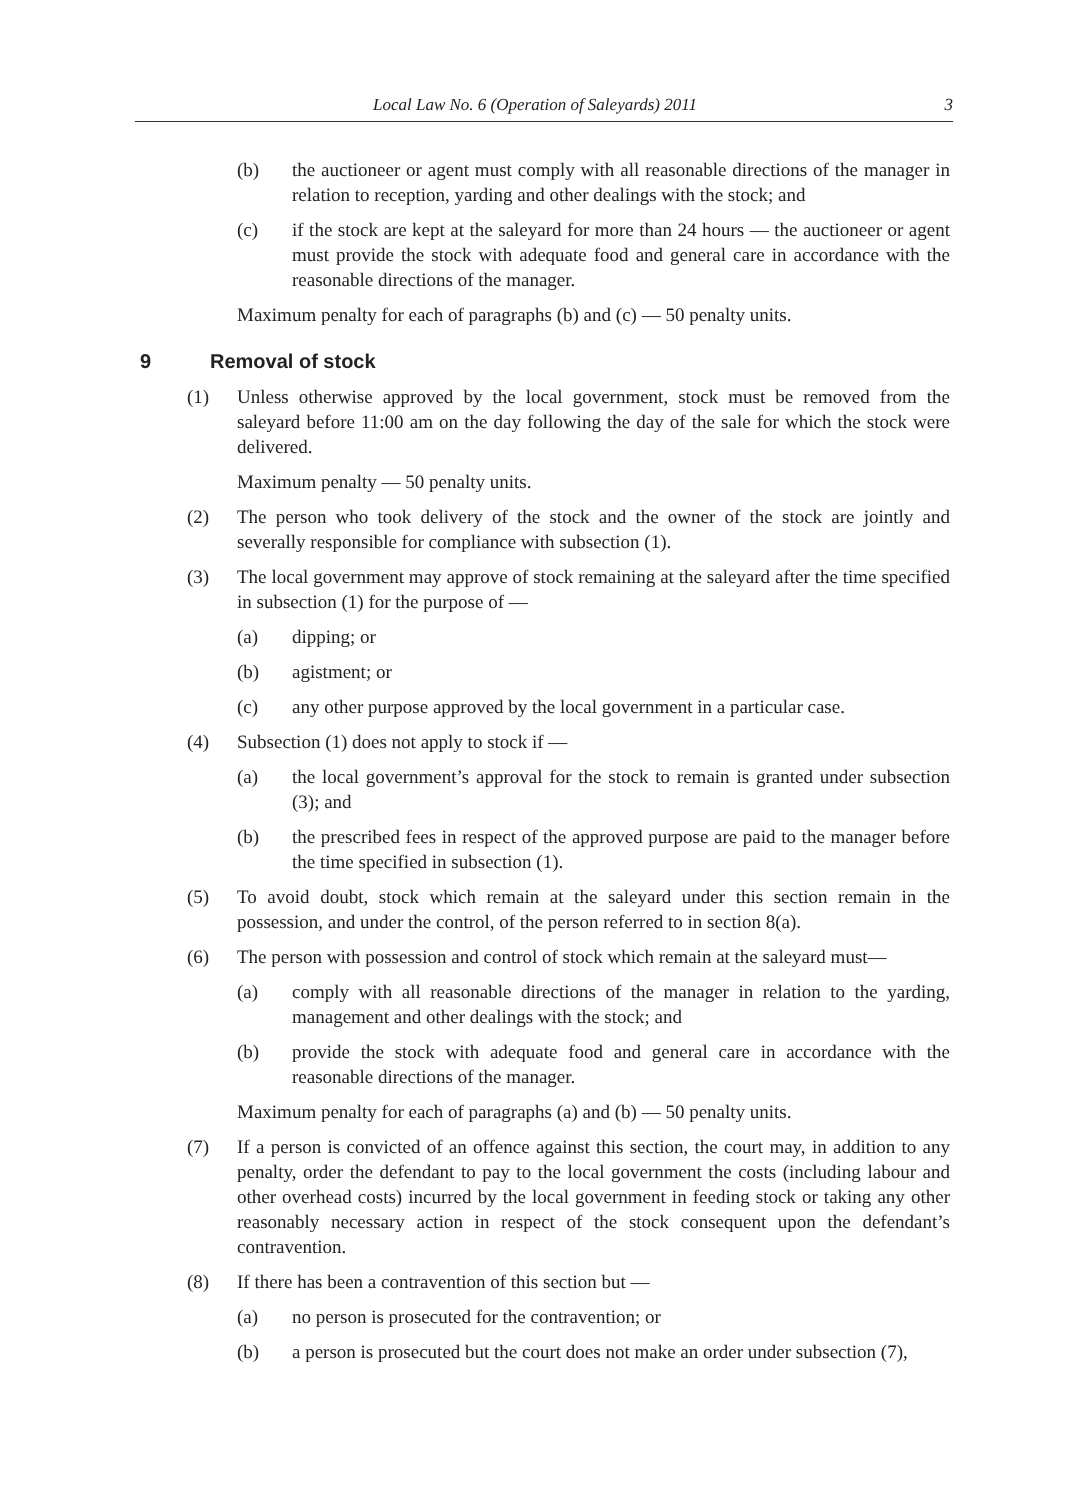Local Law No. 6 (Operation of Saleyards) 2011 3
(b) the auctioneer or agent must comply with all reasonable directions of the manager in relation to reception, yarding and other dealings with the stock; and
(c) if the stock are kept at the saleyard for more than 24 hours — the auctioneer or agent must provide the stock with adequate food and general care in accordance with the reasonable directions of the manager.
Maximum penalty for each of paragraphs (b) and (c) — 50 penalty units.
9 Removal of stock
(1) Unless otherwise approved by the local government, stock must be removed from the saleyard before 11:00 am on the day following the day of the sale for which the stock were delivered.
Maximum penalty — 50 penalty units.
(2) The person who took delivery of the stock and the owner of the stock are jointly and severally responsible for compliance with subsection (1).
(3) The local government may approve of stock remaining at the saleyard after the time specified in subsection (1) for the purpose of —
(a) dipping; or
(b) agistment; or
(c) any other purpose approved by the local government in a particular case.
(4) Subsection (1) does not apply to stock if —
(a) the local government’s approval for the stock to remain is granted under subsection (3); and
(b) the prescribed fees in respect of the approved purpose are paid to the manager before the time specified in subsection (1).
(5) To avoid doubt, stock which remain at the saleyard under this section remain in the possession, and under the control, of the person referred to in section 8(a).
(6) The person with possession and control of stock which remain at the saleyard must—
(a) comply with all reasonable directions of the manager in relation to the yarding, management and other dealings with the stock; and
(b) provide the stock with adequate food and general care in accordance with the reasonable directions of the manager.
Maximum penalty for each of paragraphs (a) and (b) — 50 penalty units.
(7) If a person is convicted of an offence against this section, the court may, in addition to any penalty, order the defendant to pay to the local government the costs (including labour and other overhead costs) incurred by the local government in feeding stock or taking any other reasonably necessary action in respect of the stock consequent upon the defendant’s contravention.
(8) If there has been a contravention of this section but —
(a) no person is prosecuted for the contravention; or
(b) a person is prosecuted but the court does not make an order under subsection (7),